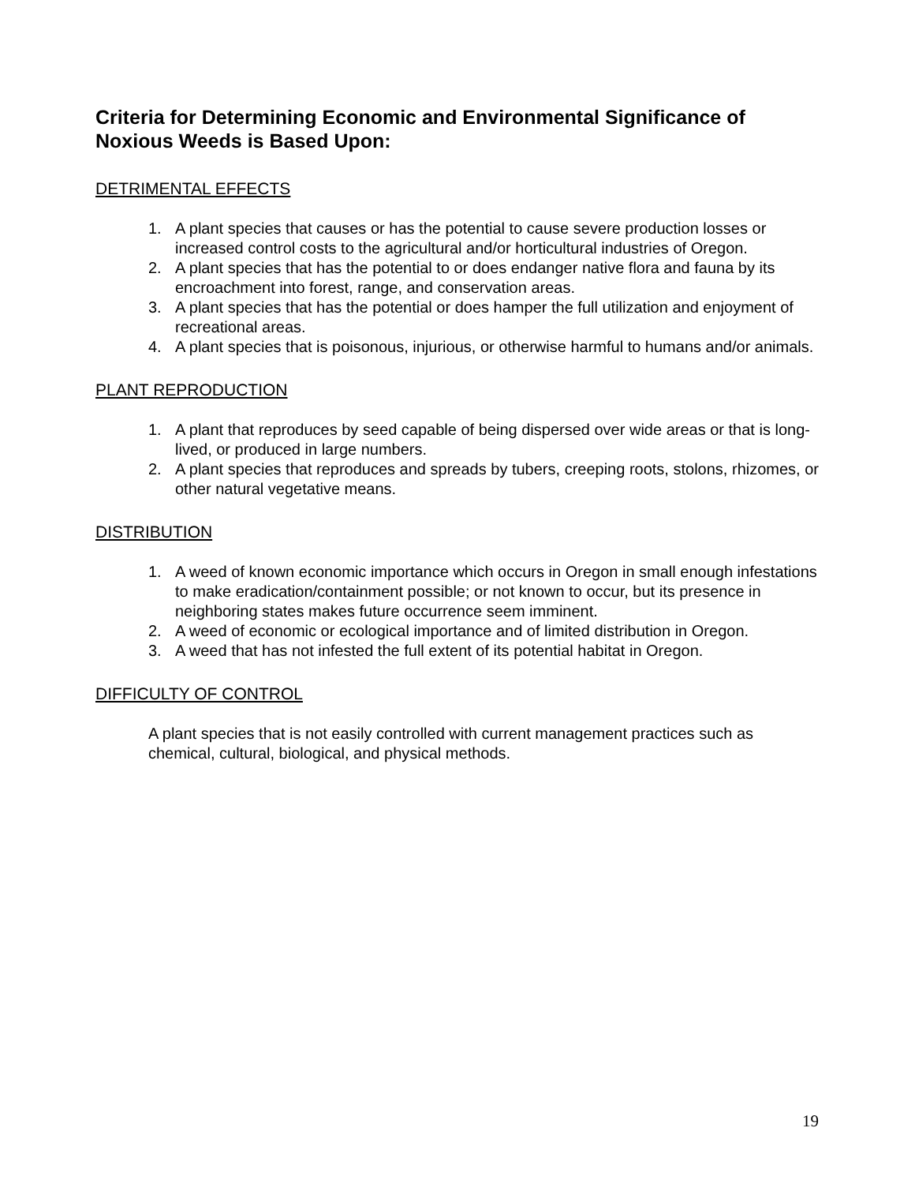Criteria for Determining Economic and Environmental Significance of Noxious Weeds is Based Upon:
DETRIMENTAL EFFECTS
1. A plant species that causes or has the potential to cause severe production losses or increased control costs to the agricultural and/or horticultural industries of Oregon.
2. A plant species that has the potential to or does endanger native flora and fauna by its encroachment into forest, range, and conservation areas.
3. A plant species that has the potential or does hamper the full utilization and enjoyment of recreational areas.
4. A plant species that is poisonous, injurious, or otherwise harmful to humans and/or animals.
PLANT REPRODUCTION
1. A plant that reproduces by seed capable of being dispersed over wide areas or that is long-lived, or produced in large numbers.
2. A plant species that reproduces and spreads by tubers, creeping roots, stolons, rhizomes, or other natural vegetative means.
DISTRIBUTION
1. A weed of known economic importance which occurs in Oregon in small enough infestations to make eradication/containment possible; or not known to occur, but its presence in neighboring states makes future occurrence seem imminent.
2. A weed of economic or ecological importance and of limited distribution in Oregon.
3. A weed that has not infested the full extent of its potential habitat in Oregon.
DIFFICULTY OF CONTROL
A plant species that is not easily controlled with current management practices such as chemical, cultural, biological, and physical methods.
19